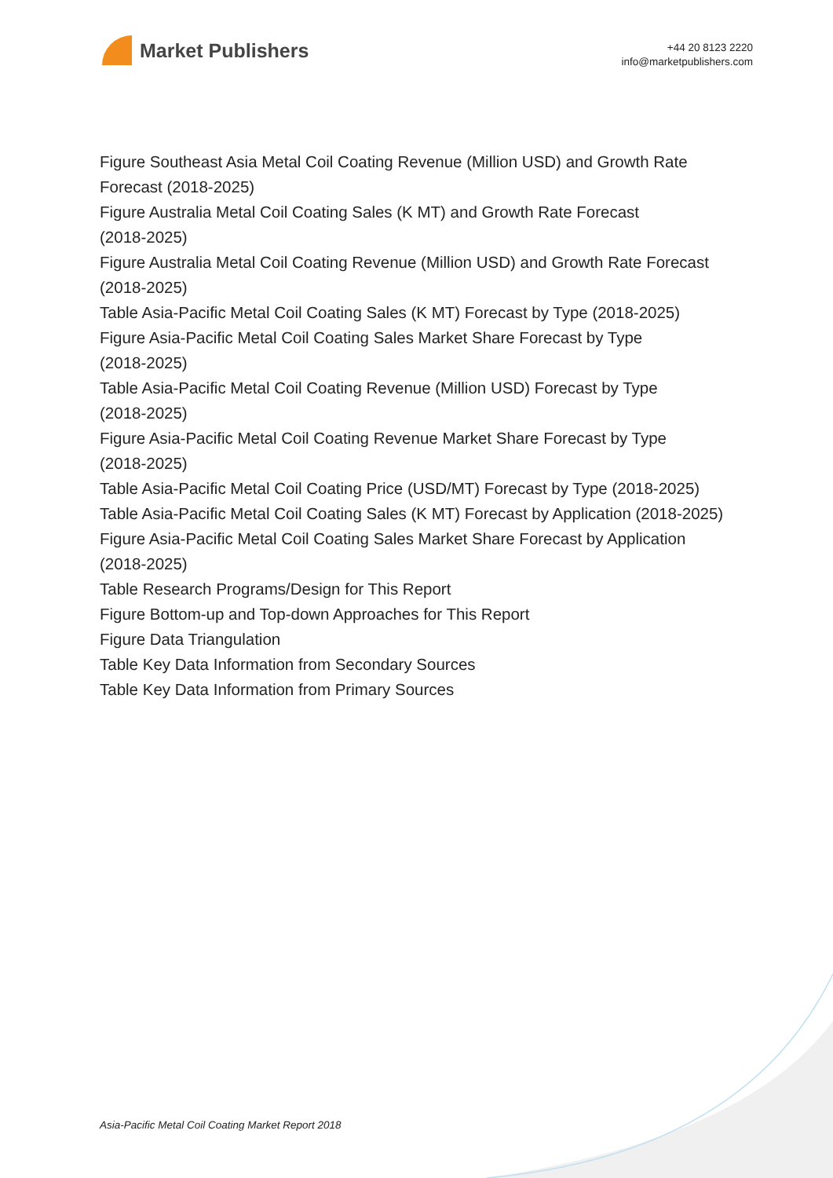Market Publishers
+44 20 8123 2220
info@marketpublishers.com
Figure Southeast Asia Metal Coil Coating Revenue (Million USD) and Growth Rate Forecast (2018-2025)
Figure Australia Metal Coil Coating Sales (K MT) and Growth Rate Forecast
(2018-2025)
Figure Australia Metal Coil Coating Revenue (Million USD) and Growth Rate Forecast (2018-2025)
Table Asia-Pacific Metal Coil Coating Sales (K MT) Forecast by Type (2018-2025)
Figure Asia-Pacific Metal Coil Coating Sales Market Share Forecast by Type
(2018-2025)
Table Asia-Pacific Metal Coil Coating Revenue (Million USD) Forecast by Type
(2018-2025)
Figure Asia-Pacific Metal Coil Coating Revenue Market Share Forecast by Type
(2018-2025)
Table Asia-Pacific Metal Coil Coating Price (USD/MT) Forecast by Type (2018-2025)
Table Asia-Pacific Metal Coil Coating Sales (K MT) Forecast by Application (2018-2025)
Figure Asia-Pacific Metal Coil Coating Sales Market Share Forecast by Application
(2018-2025)
Table Research Programs/Design for This Report
Figure Bottom-up and Top-down Approaches for This Report
Figure Data Triangulation
Table Key Data Information from Secondary Sources
Table Key Data Information from Primary Sources
Asia-Pacific Metal Coil Coating Market Report 2018